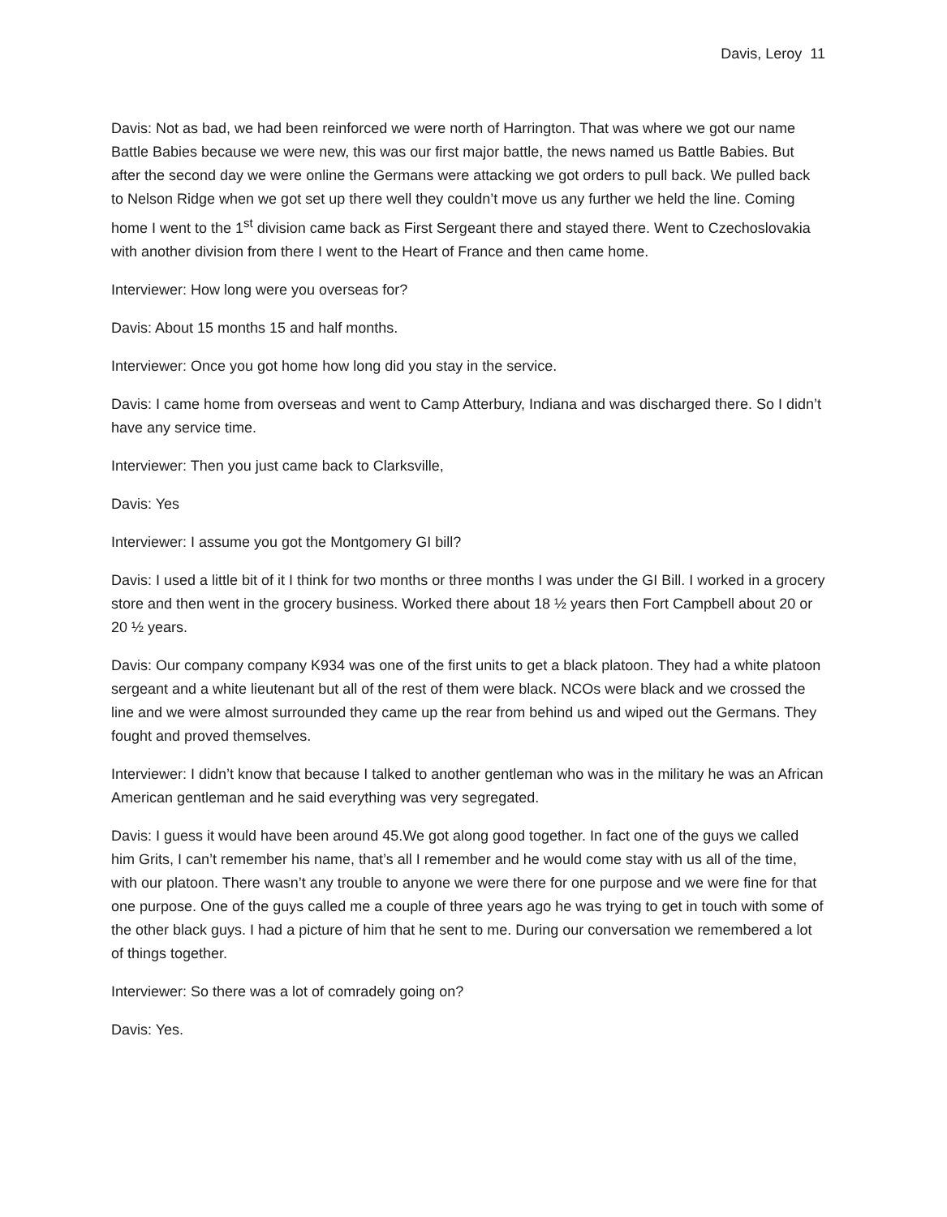Davis, Leroy 11
Davis: Not as bad, we had been reinforced we were north of Harrington. That was where we got our name Battle Babies because we were new, this was our first major battle, the news named us Battle Babies. But after the second day we were online the Germans were attacking we got orders to pull back. We pulled back to Nelson Ridge when we got set up there well they couldn’t move us any further we held the line. Coming home I went to the 1<sup>st</sup> division came back as First Sergeant there and stayed there. Went to Czechoslovakia with another division from there I went to the Heart of France and then came home.
Interviewer: How long were you overseas for?
Davis: About 15 months 15 and half months.
Interviewer: Once you got home how long did you stay in the service.
Davis: I came home from overseas and went to Camp Atterbury, Indiana and was discharged there. So I didn’t have any service time.
Interviewer: Then you just came back to Clarksville,
Davis: Yes
Interviewer: I assume you got the Montgomery GI bill?
Davis: I used a little bit of it I think for two months or three months I was under the GI Bill. I worked in a grocery store and then went in the grocery business. Worked there about 18 ½ years then Fort Campbell about 20 or 20 ½ years.
Davis: Our company company K934 was one of the first units to get a black platoon. They had a white platoon sergeant and a white lieutenant but all of the rest of them were black. NCOs were black and we crossed the line and we were almost surrounded they came up the rear from behind us and wiped out the Germans. They fought and proved themselves.
Interviewer: I didn’t know that because I talked to another gentleman who was in the military he was an African American gentleman and he said everything was very segregated.
Davis: I guess it would have been around 45.We got along good together. In fact one of the guys we called him Grits, I can’t remember his name, that’s all I remember and he would come stay with us all of the time, with our platoon. There wasn’t any trouble to anyone we were there for one purpose and we were fine for that one purpose. One of the guys called me a couple of three years ago he was trying to get in touch with some of the other black guys. I had a picture of him that he sent to me. During our conversation we remembered a lot of things together.
Interviewer: So there was a lot of comradely going on?
Davis: Yes.